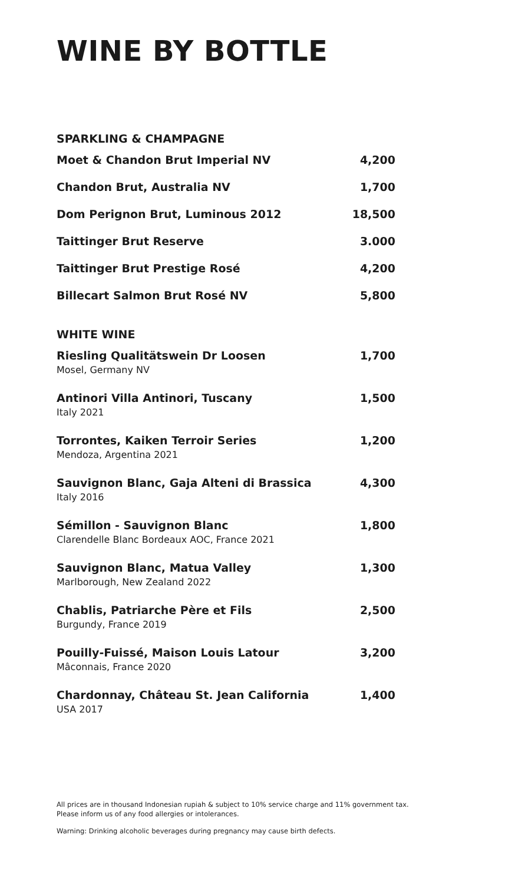WINE BY BOTTLE
SPARKLING & CHAMPAGNE
| Moet & Chandon Brut Imperial NV | 4,200 |
| Chandon Brut, Australia NV | 1,700 |
| Dom Perignon Brut, Luminous 2012 | 18,500 |
| Taittinger Brut Reserve | 3.000 |
| Taittinger Brut Prestige Rosé | 4,200 |
| Billecart Salmon Brut Rosé NV | 5,800 |
WHITE WINE
| Riesling Qualitätswein Dr Loosen Mosel, Germany NV | 1,700 |
| Antinori Villa Antinori, Tuscany Italy 2021 | 1,500 |
| Torrontes, Kaiken Terroir Series Mendoza, Argentina 2021 | 1,200 |
| Sauvignon Blanc, Gaja Alteni di Brassica Italy 2016 | 4,300 |
| Sémillon - Sauvignon Blanc Clarendelle Blanc Bordeaux AOC, France 2021 | 1,800 |
| Sauvignon Blanc, Matua Valley Marlborough, New Zealand 2022 | 1,300 |
| Chablis, Patriarche Père et Fils Burgundy, France 2019 | 2,500 |
| Pouilly-Fuissé, Maison Louis Latour Mâconnais, France 2020 | 3,200 |
| Chardonnay, Château St. Jean California USA 2017 | 1,400 |
All prices are in thousand Indonesian rupiah & subject to 10% service charge and 11% government tax.
Please inform us of any food allergies or intolerances.
Warning: Drinking alcoholic beverages during pregnancy may cause birth defects.